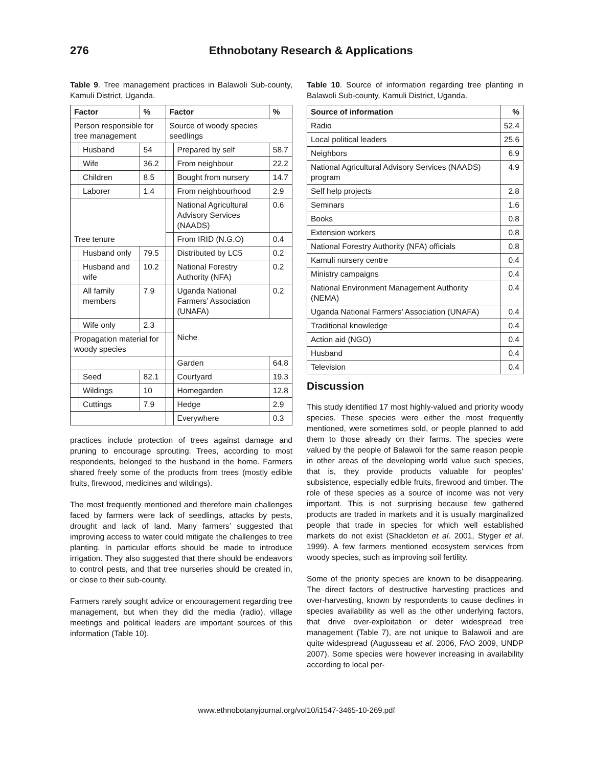276 Ethnobotany Research & Applications
Table 9. Tree management practices in Balawoli Sub-county, Kamuli District, Uganda.
| Factor | | % | Factor | | % |
| --- | --- | --- | --- | --- | --- |
| Person responsible for tree management | | | Source of woody species seedlings | | |
| | Husband | 54 | | Prepared by self | 58.7 |
| | Wife | 36.2 | | From neighbour | 22.2 |
| | Children | 8.5 | | Bought from nursery | 14.7 |
| | Laborer | 1.4 | | From neighbourhood | 2.9 |
| Tree tenure | | | | National Agricultural Advisory Services (NAADS) | 0.6 |
| | | | | From IRID (N.G.O) | 0.4 |
| | Husband only | 79.5 | | Distributed by LC5 | 0.2 |
| | Husband and wife | 10.2 | | National Forestry Authority (NFA) | 0.2 |
| | All family members | 7.9 | | Uganda National Farmers’ Association (UNAFA) | 0.2 |
| | Wife only | 2.3 | | Niche | |
| Propagation material for woody species | | | | | |
| | | | | Garden | 64.8 |
| | Seed | 82.1 | | Courtyard | 19.3 |
| | Wildings | 10 | | Homegarden | 12.8 |
| | Cuttings | 7.9 | | Hedge | 2.9 |
| | | | | Everywhere | 0.3 |
practices include protection of trees against damage and pruning to encourage sprouting. Trees, according to most respondents, belonged to the husband in the home. Farmers shared freely some of the products from trees (mostly edible fruits, firewood, medicines and wildings).
The most frequently mentioned and therefore main challenges faced by farmers were lack of seedlings, attacks by pests, drought and lack of land. Many farmers’ suggested that improving access to water could mitigate the challenges to tree planting. In particular efforts should be made to introduce irrigation. They also suggested that there should be endeavors to control pests, and that tree nurseries should be created in, or close to their sub-county.
Farmers rarely sought advice or encouragement regarding tree management, but when they did the media (radio), village meetings and political leaders are important sources of this information (Table 10).
Table 10. Source of information regarding tree planting in Balawoli Sub-county, Kamuli District, Uganda.
| Source of information | % |
| --- | --- |
| Radio | 52.4 |
| Local political leaders | 25.6 |
| Neighbors | 6.9 |
| National Agricultural Advisory Services (NAADS) program | 4.9 |
| Self help projects | 2.8 |
| Seminars | 1.6 |
| Books | 0.8 |
| Extension workers | 0.8 |
| National Forestry Authority (NFA) officials | 0.8 |
| Kamuli nursery centre | 0.4 |
| Ministry campaigns | 0.4 |
| National Environment Management Authority (NEMA) | 0.4 |
| Uganda National Farmers’ Association (UNAFA) | 0.4 |
| Traditional knowledge | 0.4 |
| Action aid (NGO) | 0.4 |
| Husband | 0.4 |
| Television | 0.4 |
Discussion
This study identified 17 most highly-valued and priority woody species. These species were either the most frequently mentioned, were sometimes sold, or people planned to add them to those already on their farms. The species were valued by the people of Balawoli for the same reason people in other areas of the developing world value such species, that is, they provide products valuable for peoples’ subsistence, especially edible fruits, firewood and timber. The role of these species as a source of income was not very important. This is not surprising because few gathered products are traded in markets and it is usually marginalized people that trade in species for which well established markets do not exist (Shackleton et al. 2001, Styger et al. 1999). A few farmers mentioned ecosystem services from woody species, such as improving soil fertility.
Some of the priority species are known to be disappearing. The direct factors of destructive harvesting practices and over-harvesting, known by respondents to cause declines in species availability as well as the other underlying factors, that drive over-exploitation or deter widespread tree management (Table 7), are not unique to Balawoli and are quite widespread (Augusseau et al. 2006, FAO 2009, UNDP 2007). Some species were however increasing in availability according to local per-
www.ethnobotanyjournal.org/vol10/i1547-3465-10-269.pdf